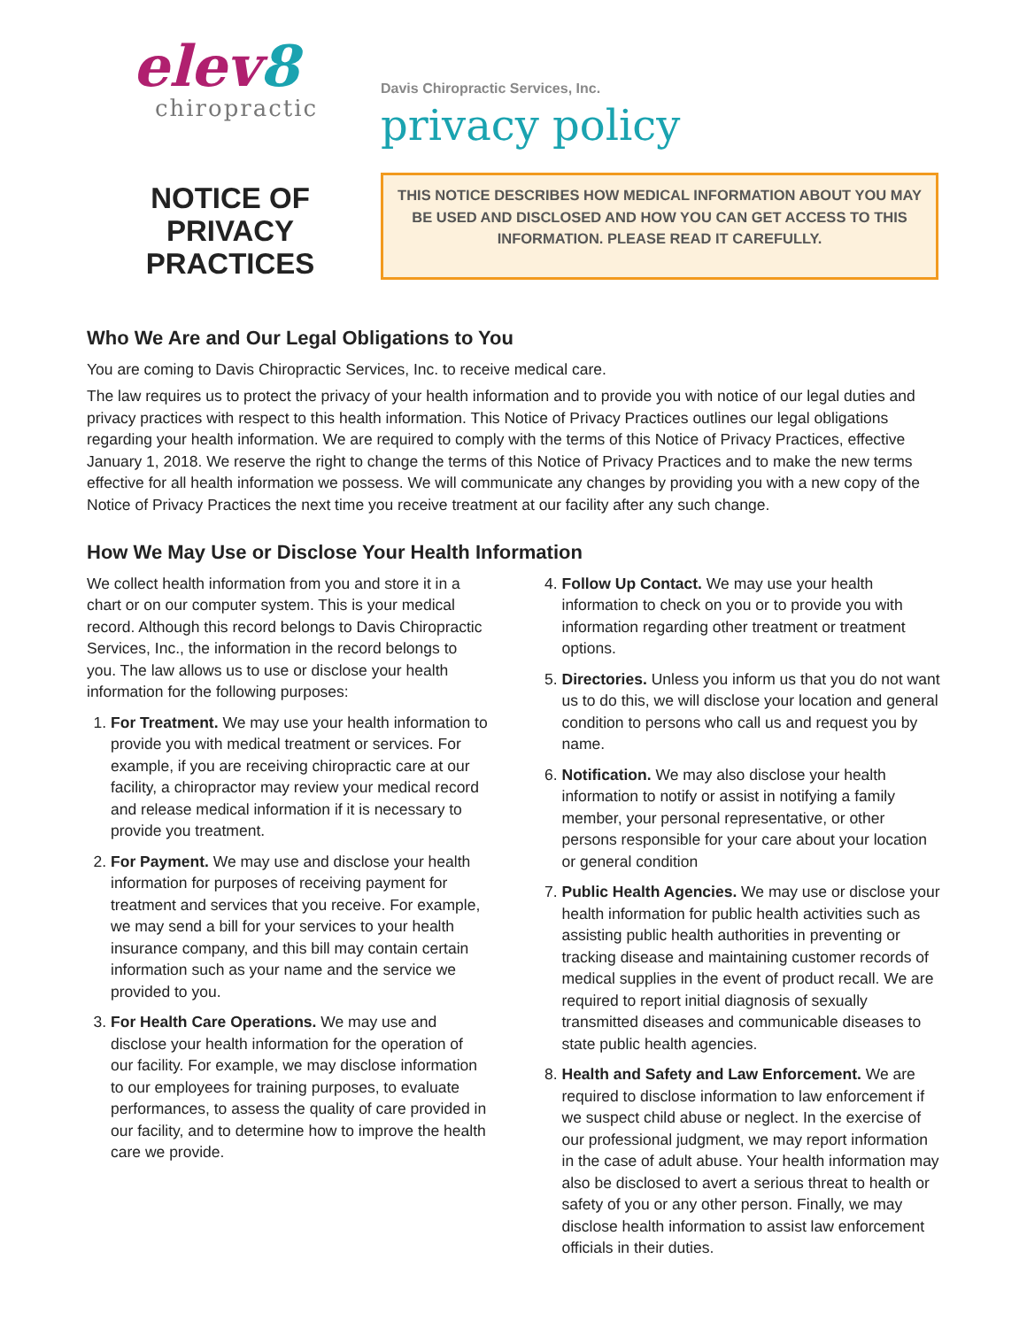elev8
chiropractic
Davis Chiropractic Services, Inc.
privacy policy
NOTICE OF PRIVACY PRACTICES
THIS NOTICE DESCRIBES HOW MEDICAL INFORMATION ABOUT YOU MAY BE USED AND DISCLOSED AND HOW YOU CAN GET ACCESS TO THIS INFORMATION. PLEASE READ IT CAREFULLY.
Who We Are and Our Legal Obligations to You
You are coming to Davis Chiropractic Services, Inc. to receive medical care.
The law requires us to protect the privacy of your health information and to provide you with notice of our legal duties and privacy practices with respect to this health information. This Notice of Privacy Practices outlines our legal obligations regarding your health information. We are required to comply with the terms of this Notice of Privacy Practices, effective January 1, 2018. We reserve the right to change the terms of this Notice of Privacy Practices and to make the new terms effective for all health information we possess. We will communicate any changes by providing you with a new copy of the Notice of Privacy Practices the next time you receive treatment at our facility after any such change.
How We May Use or Disclose Your Health Information
We collect health information from you and store it in a chart or on our computer system. This is your medical record. Although this record belongs to Davis Chiropractic Services, Inc., the information in the record belongs to you. The law allows us to use or disclose your health information for the following purposes:
1. For Treatment. We may use your health information to provide you with medical treatment or services. For example, if you are receiving chiropractic care at our facility, a chiropractor may review your medical record and release medical information if it is necessary to provide you treatment.
2. For Payment. We may use and disclose your health information for purposes of receiving payment for treatment and services that you receive. For example, we may send a bill for your services to your health insurance company, and this bill may contain certain information such as your name and the service we provided to you.
3. For Health Care Operations. We may use and disclose your health information for the operation of our facility. For example, we may disclose information to our employees for training purposes, to evaluate performances, to assess the quality of care provided in our facility, and to determine how to improve the health care we provide.
4. Follow Up Contact. We may use your health information to check on you or to provide you with information regarding other treatment or treatment options.
5. Directories. Unless you inform us that you do not want us to do this, we will disclose your location and general condition to persons who call us and request you by name.
6. Notification. We may also disclose your health information to notify or assist in notifying a family member, your personal representative, or other persons responsible for your care about your location or general condition
7. Public Health Agencies. We may use or disclose your health information for public health activities such as assisting public health authorities in preventing or tracking disease and maintaining customer records of medical supplies in the event of product recall. We are required to report initial diagnosis of sexually transmitted diseases and communicable diseases to state public health agencies.
8. Health and Safety and Law Enforcement. We are required to disclose information to law enforcement if we suspect child abuse or neglect. In the exercise of our professional judgment, we may report information in the case of adult abuse. Your health information may also be disclosed to avert a serious threat to health or safety of you or any other person. Finally, we may disclose health information to assist law enforcement officials in their duties.